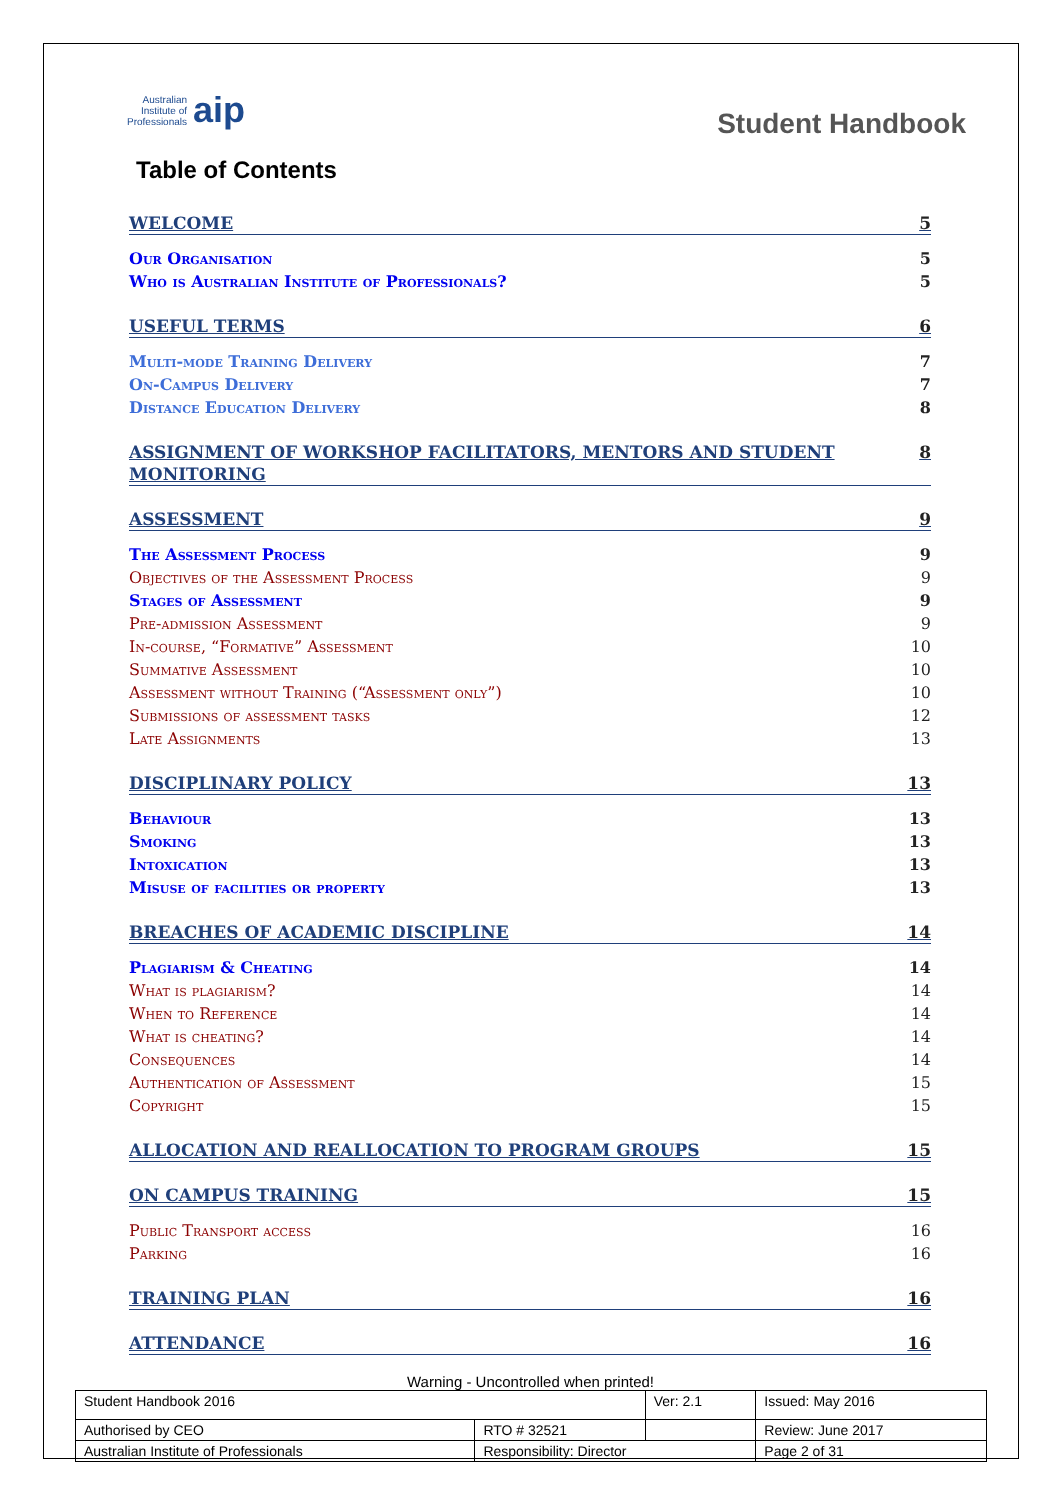Australian
Institute of
Professionals aip
Student Handbook
Table of Contents
WELCOME 5
Our Organisation 5
Who is Australian Institute of Professionals? 5
USEFUL TERMS 6
Multi-mode Training Delivery 7
On-Campus Delivery 7
Distance Education Delivery 8
ASSIGNMENT OF WORKSHOP FACILITATORS, MENTORS AND STUDENT MONITORING 8
ASSESSMENT 9
The Assessment Process 9
Objectives of the Assessment Process 9
Stages of Assessment 9
Pre-admission Assessment 9
In-course, “Formative” Assessment 10
Summative Assessment 10
Assessment without Training (“Assessment only”) 10
Submissions of assessment tasks 12
Late Assignments 13
DISCIPLINARY POLICY 13
Behaviour 13
Smoking 13
Intoxication 13
Misuse of facilities or property 13
BREACHES OF ACADEMIC DISCIPLINE 14
Plagiarism & Cheating 14
What is plagiarism? 14
When to Reference 14
What is cheating? 14
Consequences 14
Authentication of Assessment 15
Copyright 15
ALLOCATION AND REALLOCATION TO PROGRAM GROUPS 15
ON CAMPUS TRAINING 15
Public Transport access 16
Parking 16
TRAINING PLAN 16
ATTENDANCE 16
Warning - Uncontrolled when printed!
| Student Handbook 2016 | | Ver: 2.1 | Issued: May 2016 |
| Authorised by CEO | RTO # 32521 | | Review: June 2017 |
| Australian Institute of Professionals | Responsibility: Director | | Page 2 of 31 |